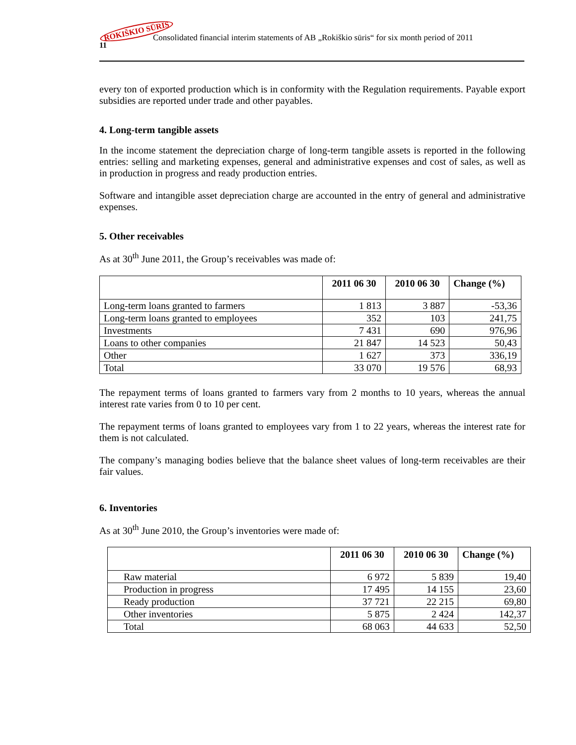ROKIŠKIO SŪRIS
Consolidated financial interim statements of AB „Rokiškio sūris“ for six month period of 2011
11
every ton of exported production which is in conformity with the Regulation requirements. Payable export subsidies are reported under trade and other payables.
4. Long-term tangible assets
In the income statement the depreciation charge of long-term tangible assets is reported in the following entries: selling and marketing expenses, general and administrative expenses and cost of sales, as well as in production in progress and ready production entries.
Software and intangible asset depreciation charge are accounted in the entry of general and administrative expenses.
5. Other receivables
As at 30<sup>th</sup> June 2011, the Group’s receivables was made of:
| | 2011 06 30 | 2010 06 30 | Change (%) |
| --- | --- | --- | --- |
| Long-term loans granted to farmers | 1 813 | 3 887 | -53,36 |
| Long-term loans granted to employees | 352 | 103 | 241,75 |
| Investments | 7 431 | 690 | 976,96 |
| Loans to other companies | 21 847 | 14 523 | 50,43 |
| Other | 1 627 | 373 | 336,19 |
| Total | 33 070 | 19 576 | 68,93 |
The repayment terms of loans granted to farmers vary from 2 months to 10 years, whereas the annual interest rate varies from 0 to 10 per cent.
The repayment terms of loans granted to employees vary from 1 to 22 years, whereas the interest rate for them is not calculated.
The company’s managing bodies believe that the balance sheet values of long-term receivables are their fair values.
6. Inventories
As at 30<sup>th</sup> June 2010, the Group’s inventories were made of:
| | 2011 06 30 | 2010 06 30 | Change (%) |
| --- | --- | --- | --- |
| Raw material | 6 972 | 5 839 | 19,40 |
| Production in progress | 17 495 | 14 155 | 23,60 |
| Ready production | 37 721 | 22 215 | 69,80 |
| Other inventories | 5 875 | 2 424 | 142,37 |
| Total | 68 063 | 44 633 | 52,50 |